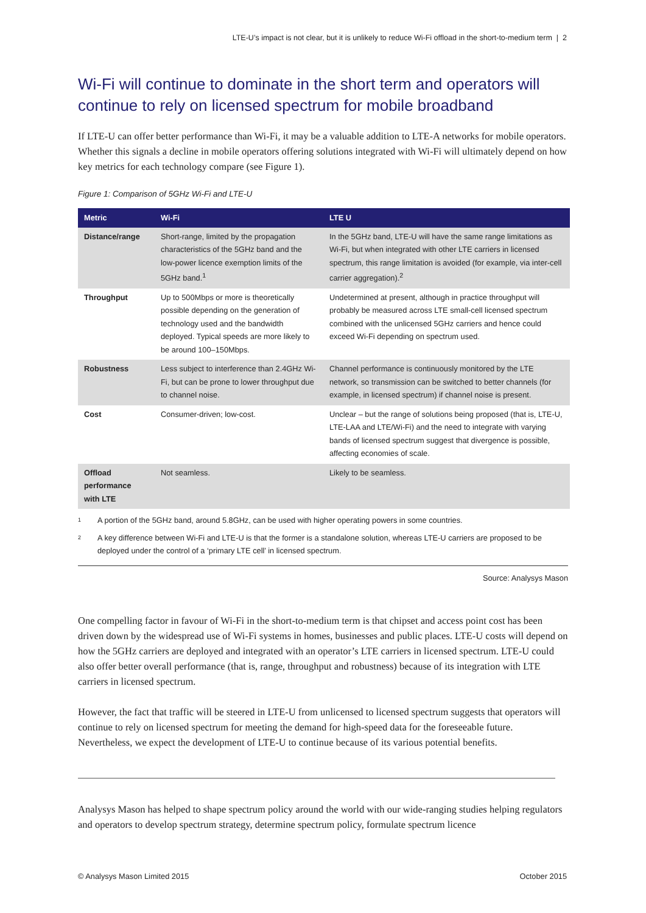LTE-U’s impact is not clear, but it is unlikely to reduce Wi-Fi offload in the short-to-medium term | 2
Wi-Fi will continue to dominate in the short term and operators will continue to rely on licensed spectrum for mobile broadband
If LTE-U can offer better performance than Wi-Fi, it may be a valuable addition to LTE-A networks for mobile operators. Whether this signals a decline in mobile operators offering solutions integrated with Wi-Fi will ultimately depend on how key metrics for each technology compare (see Figure 1).
Figure 1: Comparison of 5GHz Wi-Fi and LTE-U
| Metric | Wi-Fi | LTE U |
| --- | --- | --- |
| Distance/range | Short-range, limited by the propagation characteristics of the 5GHz band and the low-power licence exemption limits of the 5GHz band.<sup>1</sup> | In the 5GHz band, LTE-U will have the same range limitations as Wi-Fi, but when integrated with other LTE carriers in licensed spectrum, this range limitation is avoided (for example, via inter-cell carrier aggregation).<sup>2</sup> |
| Throughput | Up to 500Mbps or more is theoretically possible depending on the generation of technology used and the bandwidth deployed. Typical speeds are more likely to be around 100–150Mbps. | Undetermined at present, although in practice throughput will probably be measured across LTE small-cell licensed spectrum combined with the unlicensed 5GHz carriers and hence could exceed Wi-Fi depending on spectrum used. |
| Robustness | Less subject to interference than 2.4GHz Wi-Fi, but can be prone to lower throughput due to channel noise. | Channel performance is continuously monitored by the LTE network, so transmission can be switched to better channels (for example, in licensed spectrum) if channel noise is present. |
| Cost | Consumer-driven; low-cost. | Unclear – but the range of solutions being proposed (that is, LTE-U, LTE-LAA and LTE/Wi-Fi) and the need to integrate with varying bands of licensed spectrum suggest that divergence is possible, affecting economies of scale. |
| Offload performance with LTE | Not seamless. | Likely to be seamless. |
1 A portion of the 5GHz band, around 5.8GHz, can be used with higher operating powers in some countries.
2 A key difference between Wi-Fi and LTE-U is that the former is a standalone solution, whereas LTE-U carriers are proposed to be deployed under the control of a ‘primary LTE cell’ in licensed spectrum.
Source: Analysys Mason
One compelling factor in favour of Wi-Fi in the short-to-medium term is that chipset and access point cost has been driven down by the widespread use of Wi-Fi systems in homes, businesses and public places. LTE-U costs will depend on how the 5GHz carriers are deployed and integrated with an operator’s LTE carriers in licensed spectrum. LTE-U could also offer better overall performance (that is, range, throughput and robustness) because of its integration with LTE carriers in licensed spectrum.
However, the fact that traffic will be steered in LTE-U from unlicensed to licensed spectrum suggests that operators will continue to rely on licensed spectrum for meeting the demand for high-speed data for the foreseeable future. Nevertheless, we expect the development of LTE-U to continue because of its various potential benefits.
Analysys Mason has helped to shape spectrum policy around the world with our wide-ranging studies helping regulators and operators to develop spectrum strategy, determine spectrum policy, formulate spectrum licence
© Analysys Mason Limited 2015 October 2015